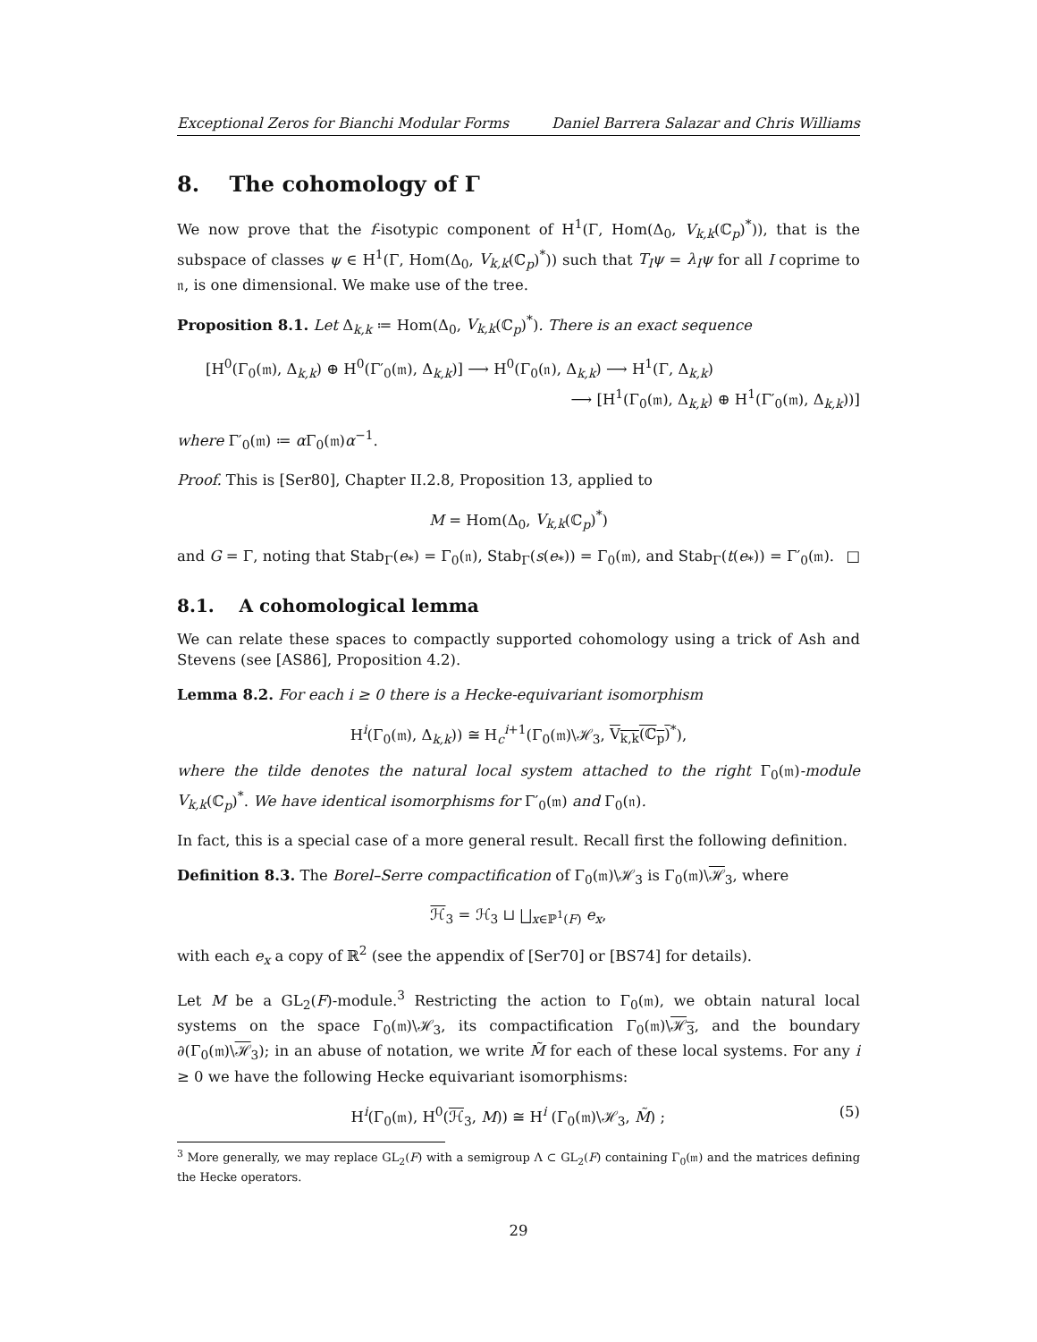Exceptional Zeros for Bianchi Modular Forms Daniel Barrera Salazar and Chris Williams
8. The cohomology of Γ
We now prove that the f-isotypic component of H<sup>1</sup>(Γ, Hom(Δ<sub>0</sub>, V<sub>k,k</sub>(ℂ<sub>p</sub>)<sup>*</sup>)), that is the subspace of classes ψ ∈ H<sup>1</sup>(Γ, Hom(Δ<sub>0</sub>, V<sub>k,k</sub>(ℂ<sub>p</sub>)<sup>*</sup>)) such that T<sub>I</sub>ψ = λ<sub>I</sub>ψ for all I coprime to 𝔫, is one dimensional. We make use of the tree.
Proposition 8.1. Let Δ<sub>k,k</sub> ≔ Hom(Δ<sub>0</sub>, V<sub>k,k</sub>(ℂ<sub>p</sub>)<sup>*</sup>). There is an exact sequence
[H<sup>0</sup>(Γ<sub>0</sub>(𝔪), Δ<sub>k,k</sub>) ⊕ H<sup>0</sup>(Γ′<sub>0</sub>(𝔪), Δ<sub>k,k</sub>)] ⟶ H<sup>0</sup>(Γ<sub>0</sub>(𝔫), Δ<sub>k,k</sub>) ⟶ H<sup>1</sup>(Γ, Δ<sub>k,k</sub>)
⟶ [H<sup>1</sup>(Γ<sub>0</sub>(𝔪), Δ<sub>k,k</sub>) ⊕ H<sup>1</sup>(Γ′<sub>0</sub>(𝔪), Δ<sub>k,k</sub>))]
where Γ′<sub>0</sub>(𝔪) ≔ α Γ<sub>0</sub>(𝔪)α<sup>−1</sup>.
Proof. This is [Ser80], Chapter II.2.8, Proposition 13, applied to
M = Hom(Δ<sub>0</sub>, V<sub>k,k</sub>(ℂ<sub>p</sub>)<sup>*</sup>)
and G = Γ, noting that Stab<sub>Γ</sub>(e<sub>*</sub>) = Γ<sub>0</sub>(𝔫), Stab<sub>Γ</sub>(s(e<sub>*</sub>)) = Γ<sub>0</sub>(𝔪), and Stab<sub>Γ</sub>(t(e<sub>*</sub>)) = Γ′<sub>0</sub>(𝔪). □
8.1. A cohomological lemma
We can relate these spaces to compactly supported cohomology using a trick of Ash and Stevens (see [AS86], Proposition 4.2).
Lemma 8.2. For each i ≥ 0 there is a Hecke-equivariant isomorphism
H<sup>i</sup>(Γ<sub>0</sub>(𝔪), Δ<sub>k,k</sub>)) ≅ H<sub>c</sub><sup>i+1</sup>(Γ<sub>0</sub>(𝔪)\ℋ<sub>3</sub>, V<sub>k,k</sub>(ℂ<sub>p</sub>)<sup>*</sup>),
where the tilde denotes the natural local system attached to the right Γ<sub>0</sub>(𝔪)-module V<sub>k,k</sub>(ℂ<sub>p</sub>)<sup>*</sup>. We have identical isomorphisms for Γ′<sub>0</sub>(𝔪) and Γ<sub>0</sub>(𝔫).
In fact, this is a special case of a more general result. Recall first the following definition.
Definition 8.3. The Borel–Serre compactification of Γ<sub>0</sub>(𝔪)\ℋ<sub>3</sub> is Γ<sub>0</sub>(𝔪)\ℋ<sub>3</sub>, where
ℋ<sub>3</sub> = ℋ<sub>3</sub> ⊔ ⨆<sub>x∈ℙ<sup>1</sup>(F)</sub> e<sub>x</sub>,
with each e<sub>x</sub> a copy of ℝ<sup>2</sup> (see the appendix of [Ser70] or [BS74] for details).
Let M be a GL<sub>2</sub>(F)-module.<sup>3</sup> Restricting the action to Γ<sub>0</sub>(𝔪), we obtain natural local systems on the space Γ<sub>0</sub>(𝔪)\ℋ<sub>3</sub>, its compactification Γ<sub>0</sub>(𝔪)\ℋ<sub>3</sub>, and the boundary ∂(Γ<sub>0</sub>(𝔪)\ℋ<sub>3</sub>); in an abuse of notation, we write M̃ for each of these local systems. For any i ≥ 0 we have the following Hecke equivariant isomorphisms:
H<sup>i</sup>(Γ<sub>0</sub>(𝔪), H<sup>0</sup>(ℋ<sub>3</sub>, M)) ≅ H<sup>i</sup> (Γ<sub>0</sub>(𝔪)\ℋ<sub>3</sub>, M̃) ; (5)
<sup>3</sup> More generally, we may replace GL<sub>2</sub>(F) with a semigroup Λ ⊂ GL<sub>2</sub>(F) containing Γ<sub>0</sub>(𝔪) and the matrices defining the Hecke operators.
29